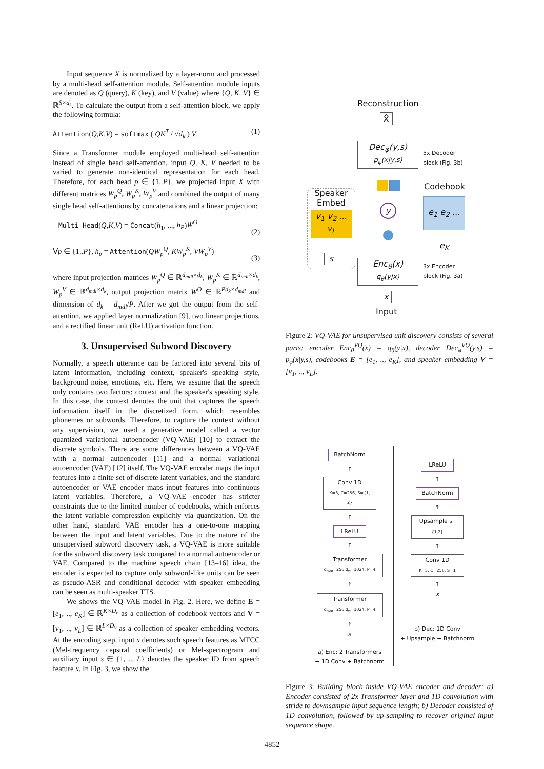Input sequence X is normalized by a layer-norm and processed by a multi-head self-attention module. Self-attention module inputs are denoted as Q (query), K (key), and V (value) where {Q, K, V} ∈ ℝ<sup>S×d<sub>k</sub></sup>. To calculate the output from a self-attention block, we apply the following formula:
Attention(Q,K,V) = softmax ( QK<sup>T</sup> / √d<sub>k</sub> ) V. (1)
Since a Transformer module employed multi-head self-attention instead of single head self-attention, input Q, K, V needed to be varied to generate non-identical representation for each head. Therefore, for each head p ∈ {1..P}, we projected input X with different matrices W<sub>p</sub><sup>Q</sup>, W<sub>p</sub><sup>K</sup>, W<sub>p</sub><sup>V</sup> and combined the output of many single head self-attentions by concatenations and a linear projection:
Multi-Head(Q,K,V) = Concat(h<sub>1</sub>, ..., h<sub>P</sub>)W<sup>O</sup>
(2)
∀p ∈ {1..P}, h<sub>p</sub> = Attention(QW<sub>p</sub><sup>Q</sup>, KW<sub>p</sub><sup>K</sup>, VW<sub>p</sub><sup>V</sup>)
(3)
where input projection matrices W<sub>p</sub><sup>Q</sup> ∈ ℝ<sup>d<sub>mdl</sub>×d<sub>k</sub></sup>, W<sub>p</sub><sup>K</sup> ∈ ℝ<sup>d<sub>mdl</sub>×d<sub>k</sub></sup>, W<sub>p</sub><sup>V</sup> ∈ ℝ<sup>d<sub>mdl</sub>×d<sub>k</sub></sup>, output projection matrix W<sup>O</sup> ∈ ℝ<sup>Pd<sub>k</sub>×d<sub>mdl</sub></sup> and dimension of d<sub>k</sub> = d<sub>mdl</sub>/P. After we got the output from the self-attention, we applied layer normalization [9], two linear projections, and a rectified linear unit (ReLU) activation function.
3. Unsupervised Subword Discovery
Normally, a speech utterance can be factored into several bits of latent information, including context, speaker's speaking style, background noise, emotions, etc. Here, we assume that the speech only contains two factors: context and the speaker's speaking style. In this case, the context denotes the unit that captures the speech information itself in the discretized form, which resembles phonemes or subwords. Therefore, to capture the context without any supervision, we used a generative model called a vector quantized variational autoencoder (VQ-VAE) [10] to extract the discrete symbols. There are some differences between a VQ-VAE with a normal autoencoder [11] and a normal variational autoencoder (VAE) [12] itself. The VQ-VAE encoder maps the input features into a finite set of discrete latent variables, and the standard autoencoder or VAE encoder maps input features into continuous latent variables. Therefore, a VQ-VAE encoder has stricter constraints due to the limited number of codebooks, which enforces the latent variable compression explicitly via quantization. On the other hand, standard VAE encoder has a one-to-one mapping between the input and latent variables. Due to the nature of the unsupervised subword discovery task, a VQ-VAE is more suitable for the subword discovery task compared to a normal autoencoder or VAE. Compared to the machine speech chain [13–16] idea, the encoder is expected to capture only subword-like units can be seen as pseudo-ASR and conditional decoder with speaker embedding can be seen as multi-speaker TTS.
We shows the VQ-VAE model in Fig. 2. Here, we define E = [e<sub>1</sub>, .., e<sub>K</sub>] ∈ ℝ<sup>K×D<sub>e</sub></sup> as a collection of codebook vectors and V = [v<sub>1</sub>, .., v<sub>L</sub>] ∈ ℝ<sup>L×D<sub>v</sub></sup> as a collection of speaker embedding vectors. At the encoding step, input x denotes such speech features as MFCC (Mel-frequency cepstral coefficients) or Mel-spectrogram and auxiliary input s ∈ {1, .., L} denotes the speaker ID from speech feature x. In Fig. 3, we show the
Reconstruction
x̂
Dec<sub>φ</sub>(y,s)
p<sub>φ</sub>(x|y,s)
5x Decoder
block (Fig. 3b)
Codebook
e<sub>1</sub> e<sub>2</sub> ... e<sub>K</sub>
y
Speaker
Embed
v<sub>1</sub> v<sub>2</sub> ... v<sub>L</sub>
s
Enc<sub>θ</sub>(x)
q<sub>θ</sub>(y|x)
3x Encoder
block (Fig. 3a)
x
Input
Figure 2: VQ-VAE for unsupervised unit discovery consists of several parts: encoder Enc<sub>θ</sub><sup>VQ</sup>(x) = q<sub>θ</sub>(y|x), decoder Dec<sub>φ</sub><sup>VQ</sup>(y,s) = p<sub>φ</sub>(x|y,s), codebooks E = [e<sub>1</sub>, .., e<sub>K</sub>], and speaker embedding V = [v<sub>1</sub>, .., v<sub>L</sub>].
BatchNorm
↑
Conv 1D
K=3, C=256, S={1, 2}
↑
LReLU
↑
Transformer
d<sub>mdl</sub>=256,d<sub>ff</sub>=1024, P=4
↑
Transformer
d<sub>mdl</sub>=256,d<sub>ff</sub>=1024, P=4
↑
x
a) Enc: 2 Transformers
+ 1D Conv + Batchnorm
LReLU
↑
BatchNorm
↑
Upsample S={1,2}
↑
Conv 1D
K=5, C=256, S=1
↑
x
b) Dec: 1D Conv
+ Upsample + Batchnorm
Figure 3: Building block inside VQ-VAE encoder and decoder: a) Encoder consisted of 2x Transformer layer and 1D convolution with stride to downsample input sequence length; b) Decoder consisted of 1D convolution, followed by up-sampling to recover original input sequence shape.
4852